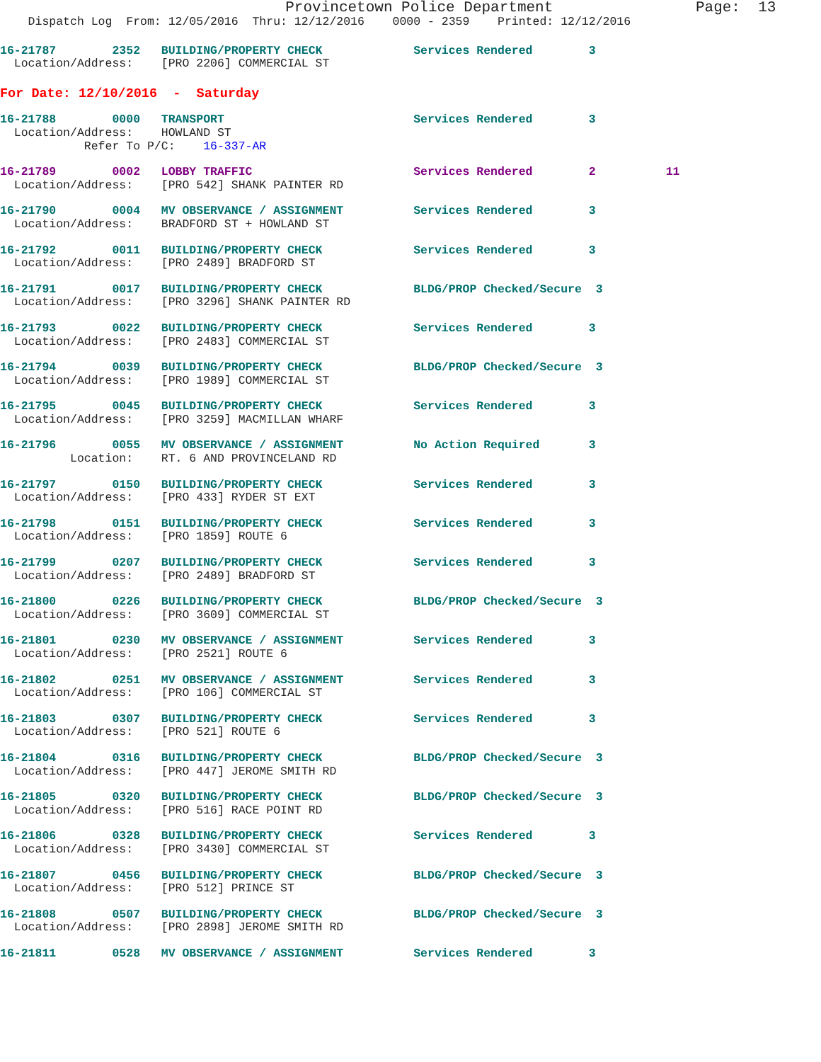Provincetown Police Department                Page:  13
    Dispatch Log  From: 12/05/2016  Thru: 12/12/2016    0000 - 2359    Printed: 12/12/2016
16-21787        2352   BUILDING/PROPERTY CHECK             Services Rendered        3
  Location/Address:    [PRO 2206] COMMERCIAL ST
For Date: 12/10/2016  -  Saturday
16-21788        0000   TRANSPORT                           Services Rendered        3
  Location/Address:    HOWLAND ST
            Refer To P/C:    16-337-AR
16-21789        0002   LOBBY TRAFFIC                       Services Rendered        2          11
  Location/Address:    [PRO 542] SHANK PAINTER RD
16-21790        0004   MV OBSERVANCE / ASSIGNMENT          Services Rendered        3
  Location/Address:    BRADFORD ST + HOWLAND ST
16-21792        0011   BUILDING/PROPERTY CHECK             Services Rendered        3
  Location/Address:    [PRO 2489] BRADFORD ST
16-21791        0017   BUILDING/PROPERTY CHECK             BLDG/PROP Checked/Secure  3
  Location/Address:    [PRO 3296] SHANK PAINTER RD
16-21793        0022   BUILDING/PROPERTY CHECK             Services Rendered        3
  Location/Address:    [PRO 2483] COMMERCIAL ST
16-21794        0039   BUILDING/PROPERTY CHECK             BLDG/PROP Checked/Secure  3
  Location/Address:    [PRO 1989] COMMERCIAL ST
16-21795        0045   BUILDING/PROPERTY CHECK             Services Rendered        3
  Location/Address:    [PRO 3259] MACMILLAN WHARF
16-21796        0055   MV OBSERVANCE / ASSIGNMENT          No Action Required       3
          Location:    RT. 6 AND PROVINCELAND RD
16-21797        0150   BUILDING/PROPERTY CHECK             Services Rendered        3
  Location/Address:    [PRO 433] RYDER ST EXT
16-21798        0151   BUILDING/PROPERTY CHECK             Services Rendered        3
  Location/Address:    [PRO 1859] ROUTE 6
16-21799        0207   BUILDING/PROPERTY CHECK             Services Rendered        3
  Location/Address:    [PRO 2489] BRADFORD ST
16-21800        0226   BUILDING/PROPERTY CHECK             BLDG/PROP Checked/Secure  3
  Location/Address:    [PRO 3609] COMMERCIAL ST
16-21801        0230   MV OBSERVANCE / ASSIGNMENT          Services Rendered        3
  Location/Address:    [PRO 2521] ROUTE 6
16-21802        0251   MV OBSERVANCE / ASSIGNMENT          Services Rendered        3
  Location/Address:    [PRO 106] COMMERCIAL ST
16-21803        0307   BUILDING/PROPERTY CHECK             Services Rendered        3
  Location/Address:    [PRO 521] ROUTE 6
16-21804        0316   BUILDING/PROPERTY CHECK             BLDG/PROP Checked/Secure  3
  Location/Address:    [PRO 447] JEROME SMITH RD
16-21805        0320   BUILDING/PROPERTY CHECK             BLDG/PROP Checked/Secure  3
  Location/Address:    [PRO 516] RACE POINT RD
16-21806        0328   BUILDING/PROPERTY CHECK             Services Rendered        3
  Location/Address:    [PRO 3430] COMMERCIAL ST
16-21807        0456   BUILDING/PROPERTY CHECK             BLDG/PROP Checked/Secure  3
  Location/Address:    [PRO 512] PRINCE ST
16-21808        0507   BUILDING/PROPERTY CHECK             BLDG/PROP Checked/Secure  3
  Location/Address:    [PRO 2898] JEROME SMITH RD
16-21811        0528   MV OBSERVANCE / ASSIGNMENT          Services Rendered        3